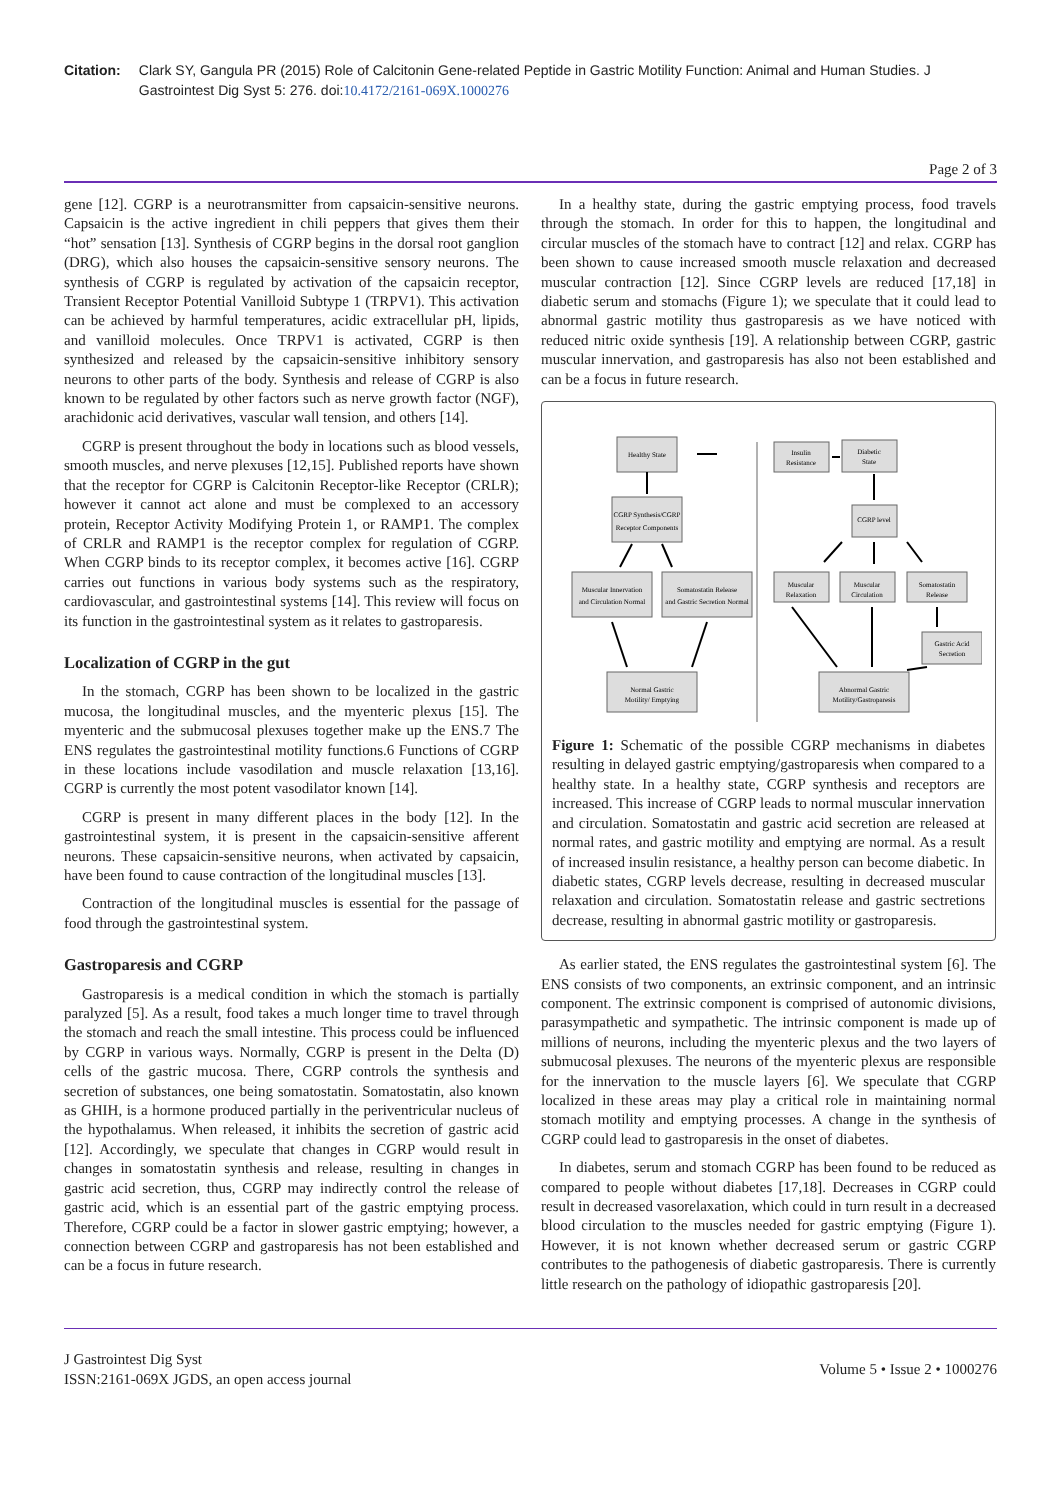Citation: Clark SY, Gangula PR (2015) Role of Calcitonin Gene-related Peptide in Gastric Motility Function: Animal and Human Studies. J Gastrointest Dig Syst 5: 276. doi:10.4172/2161-069X.1000276
Page 2 of 3
gene [12]. CGRP is a neurotransmitter from capsaicin-sensitive neurons. Capsaicin is the active ingredient in chili peppers that gives them their “hot” sensation [13]. Synthesis of CGRP begins in the dorsal root ganglion (DRG), which also houses the capsaicin-sensitive sensory neurons. The synthesis of CGRP is regulated by activation of the capsaicin receptor, Transient Receptor Potential Vanilloid Subtype 1 (TRPV1). This activation can be achieved by harmful temperatures, acidic extracellular pH, lipids, and vanilloid molecules. Once TRPV1 is activated, CGRP is then synthesized and released by the capsaicin-sensitive inhibitory sensory neurons to other parts of the body. Synthesis and release of CGRP is also known to be regulated by other factors such as nerve growth factor (NGF), arachidonic acid derivatives, vascular wall tension, and others [14].
CGRP is present throughout the body in locations such as blood vessels, smooth muscles, and nerve plexuses [12,15]. Published reports have shown that the receptor for CGRP is Calcitonin Receptor-like Receptor (CRLR); however it cannot act alone and must be complexed to an accessory protein, Receptor Activity Modifying Protein 1, or RAMP1. The complex of CRLR and RAMP1 is the receptor complex for regulation of CGRP. When CGRP binds to its receptor complex, it becomes active [16]. CGRP carries out functions in various body systems such as the respiratory, cardiovascular, and gastrointestinal systems [14]. This review will focus on its function in the gastrointestinal system as it relates to gastroparesis.
Localization of CGRP in the gut
In the stomach, CGRP has been shown to be localized in the gastric mucosa, the longitudinal muscles, and the myenteric plexus [15]. The myenteric and the submucosal plexuses together make up the ENS.7 The ENS regulates the gastrointestinal motility functions.6 Functions of CGRP in these locations include vasodilation and muscle relaxation [13,16]. CGRP is currently the most potent vasodilator known [14].
CGRP is present in many different places in the body [12]. In the gastrointestinal system, it is present in the capsaicin-sensitive afferent neurons. These capsaicin-sensitive neurons, when activated by capsaicin, have been found to cause contraction of the longitudinal muscles [13].
Contraction of the longitudinal muscles is essential for the passage of food through the gastrointestinal system.
Gastroparesis and CGRP
Gastroparesis is a medical condition in which the stomach is partially paralyzed [5]. As a result, food takes a much longer time to travel through the stomach and reach the small intestine. This process could be influenced by CGRP in various ways. Normally, CGRP is present in the Delta (D) cells of the gastric mucosa. There, CGRP controls the synthesis and secretion of substances, one being somatostatin. Somatostatin, also known as GHIH, is a hormone produced partially in the periventricular nucleus of the hypothalamus. When released, it inhibits the secretion of gastric acid [12]. Accordingly, we speculate that changes in CGRP would result in changes in somatostatin synthesis and release, resulting in changes in gastric acid secretion, thus, CGRP may indirectly control the release of gastric acid, which is an essential part of the gastric emptying process. Therefore, CGRP could be a factor in slower gastric emptying; however, a connection between CGRP and gastroparesis has not been established and can be a focus in future research.
In a healthy state, during the gastric emptying process, food travels through the stomach. In order for this to happen, the longitudinal and circular muscles of the stomach have to contract [12] and relax. CGRP has been shown to cause increased smooth muscle relaxation and decreased muscular contraction [12]. Since CGRP levels are reduced [17,18] in diabetic serum and stomachs (Figure 1); we speculate that it could lead to abnormal gastric motility thus gastroparesis as we have noticed with reduced nitric oxide synthesis [19]. A relationship between CGRP, gastric muscular innervation, and gastroparesis has also not been established and can be a focus in future research.
Healthy State
CGRP Synthesis/CGRP
Receptor Components
Muscular Innervation
and Circulation Normal
Somatostatin Release
and Gastric Secretion Normal
Normal Gastric
Motility/ Emptying
Insulin
Resistance
Diabetic
State
CGRP level
Muscular
Relaxation
Muscular
Circulation
Somatostatin
Release
Gastric Acid
Secretion
Abnormal Gastric
Motility/Gastroparesis
Figure 1: Schematic of the possible CGRP mechanisms in diabetes resulting in delayed gastric emptying/gastroparesis when compared to a healthy state. In a healthy state, CGRP synthesis and receptors are increased. This increase of CGRP leads to normal muscular innervation and circulation. Somatostatin and gastric acid secretion are released at normal rates, and gastric motility and emptying are normal. As a result of increased insulin resistance, a healthy person can become diabetic. In diabetic states, CGRP levels decrease, resulting in decreased muscular relaxation and circulation. Somatostatin release and gastric sectretions decrease, resulting in abnormal gastric motility or gastroparesis.
As earlier stated, the ENS regulates the gastrointestinal system [6]. The ENS consists of two components, an extrinsic component, and an intrinsic component. The extrinsic component is comprised of autonomic divisions, parasympathetic and sympathetic. The intrinsic component is made up of millions of neurons, including the myenteric plexus and the two layers of submucosal plexuses. The neurons of the myenteric plexus are responsible for the innervation to the muscle layers [6]. We speculate that CGRP localized in these areas may play a critical role in maintaining normal stomach motility and emptying processes. A change in the synthesis of CGRP could lead to gastroparesis in the onset of diabetes.
In diabetes, serum and stomach CGRP has been found to be reduced as compared to people without diabetes [17,18]. Decreases in CGRP could result in decreased vasorelaxation, which could in turn result in a decreased blood circulation to the muscles needed for gastric emptying (Figure 1). However, it is not known whether decreased serum or gastric CGRP contributes to the pathogenesis of diabetic gastroparesis. There is currently little research on the pathology of idiopathic gastroparesis [20].
J Gastrointest Dig Syst
ISSN:2161-069X JGDS, an open access journal
Volume 5 • Issue 2 • 1000276